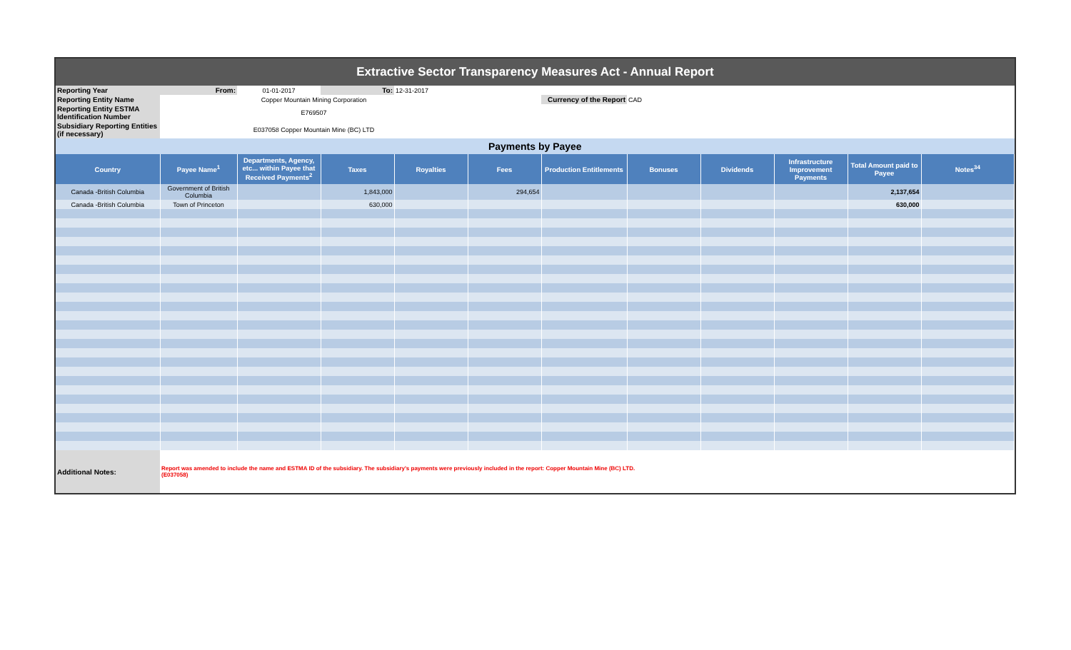Extractive Sector Transparency Measures Act - Annual Report
| Reporting Year | From: | 01-01-2017 | To: | 12-31-2017 | | | | | | | |
| Reporting Entity Name | Copper Mountain Mining Corporation | | | | | Currency of the Report | CAD | | | | |
| Reporting Entity ESTMA Identification Number | E769507 | | | | | | | | | | |
| Subsidiary Reporting Entities (if necessary) | E037058 Copper Mountain Mine (BC) LTD | | | | | | | | | | |
| Payments by Payee | | | | | | | | | | | |
| Country | Payee Name<sup>1</sup> | Departments, Agency, etc... within Payee that Received Payments<sup>2</sup> | Taxes | Royalties | Fees | Production Entitlements | Bonuses | Dividends | Infrastructure Improvement Payments | Total Amount paid to Payee | Notes<sup>34</sup> |
| Canada -British Columbia | Government of British Columbia | | 1,843,000 | | 294,654 | | | | | 2,137,654 | |
| Canada -British Columbia | Town of Princeton | | 630,000 | | | | | | | 630,000 | |
| Additional Notes: | Report was amended to include the name and ESTMA ID of the subsidiary. The subsidiary's payments were previously included in the report: Copper Mountain Mine (BC) LTD. (E037058) | | | | | | | | | | |